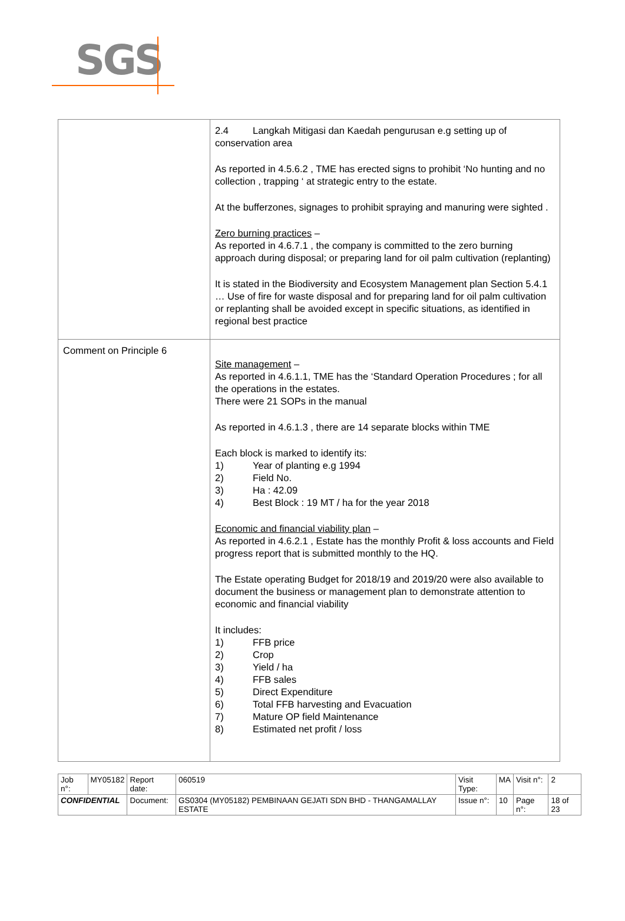SGS
| | 2.4 Langkah Mitigasi dan Kaedah pengurusan e.g setting up of conservation area As reported in 4.5.6.2 , TME has erected signs to prohibit ‘No hunting and no collection , trapping ‘ at strategic entry to the estate. At the bufferzones, signages to prohibit spraying and manuring were sighted . Zero burning practices – As reported in 4.6.7.1 , the company is committed to the zero burning approach during disposal; or preparing land for oil palm cultivation (replanting) It is stated in the Biodiversity and Ecosystem Management plan Section 5.4.1 … Use of fire for waste disposal and for preparing land for oil palm cultivation or replanting shall be avoided except in specific situations, as identified in regional best practice |
| Comment on Principle 6 | Site management – As reported in 4.6.1.1, TME has the ‘Standard Operation Procedures ; for all the operations in the estates. There were 21 SOPs in the manual As reported in 4.6.1.3 , there are 14 separate blocks within TME Each block is marked to identify its: 1) Year of planting e.g 1994 2) Field No. 3) Ha : 42.09 4) Best Block : 19 MT / ha for the year 2018 Economic and financial viability plan – As reported in 4.6.2.1 , Estate has the monthly Profit & loss accounts and Field progress report that is submitted monthly to the HQ. The Estate operating Budget for 2018/19 and 2019/20 were also available to document the business or management plan to demonstrate attention to economic and financial viability It includes: 1) FFB price 2) Crop 3) Yield / ha 4) FFB sales 5) Direct Expenditure 6) Total FFB harvesting and Evacuation 7) Mature OP field Maintenance 8) Estimated net profit / loss |
| Job n°: | MY05182 | Report date: | 060519 | Visit Type: | MA | Visit n°: | 2 |
| CONFIDENTIAL | | Document: | GS0304 (MY05182) PEMBINAAN GEJATI SDN BHD - THANGAMALLAY ESTATE | Issue n°: | 10 | Page n°: | 18 of 23 |